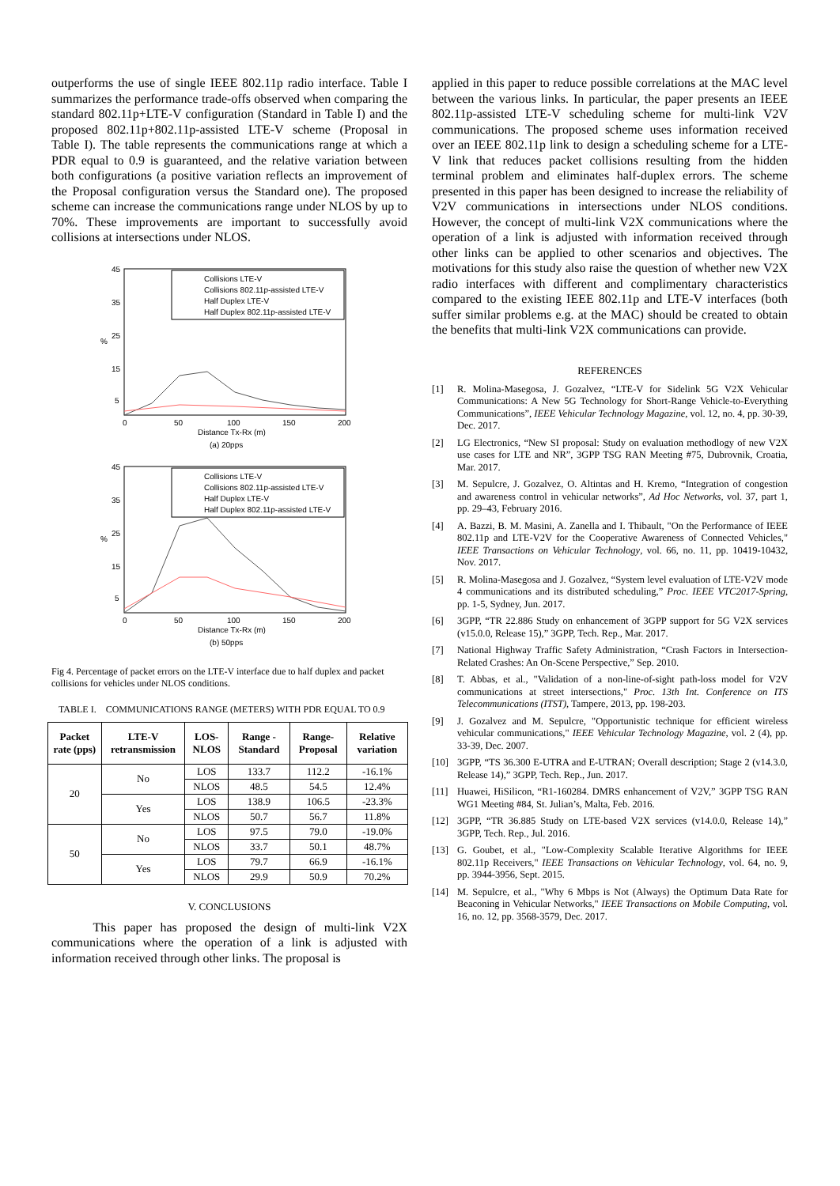outperforms the use of single IEEE 802.11p radio interface. Table I summarizes the performance trade-offs observed when comparing the standard 802.11p+LTE-V configuration (Standard in Table I) and the proposed 802.11p+802.11p-assisted LTE-V scheme (Proposal in Table I). The table represents the communications range at which a PDR equal to 0.9 is guaranteed, and the relative variation between both configurations (a positive variation reflects an improvement of the Proposal configuration versus the Standard one). The proposed scheme can increase the communications range under NLOS by up to 70%. These improvements are important to successfully avoid collisions at intersections under NLOS.
45
35
25
15
5
%
0
50
100
150
200
Distance Tx-Rx (m)
(a) 20pps
Collisions LTE-V
Collisions 802.11p-assisted LTE-V
Half Duplex LTE-V
Half Duplex 802.11p-assisted LTE-V
45
35
25
15
5
%
0
50
100
150
200
Distance Tx-Rx (m)
(b) 50pps
Collisions LTE-V
Collisions 802.11p-assisted LTE-V
Half Duplex LTE-V
Half Duplex 802.11p-assisted LTE-V
Fig 4. Percentage of packet errors on the LTE-V interface due to half duplex and packet collisions for vehicles under NLOS conditions.
TABLE I. COMMUNICATIONS RANGE (METERS) WITH PDR EQUAL TO 0.9
| Packet rate (pps) | LTE-V retransmission | LOS-NLOS | Range - Standard | Range-Proposal | Relative variation |
| --- | --- | --- | --- | --- | --- |
| 20 | No | LOS | 133.7 | 112.2 | -16.1% |
| | | NLOS | 48.5 | 54.5 | 12.4% |
| | Yes | LOS | 138.9 | 106.5 | -23.3% |
| | | NLOS | 50.7 | 56.7 | 11.8% |
| 50 | No | LOS | 97.5 | 79.0 | -19.0% |
| | | NLOS | 33.7 | 50.1 | 48.7% |
| | Yes | LOS | 79.7 | 66.9 | -16.1% |
| | | NLOS | 29.9 | 50.9 | 70.2% |
V. CONCLUSIONS
This paper has proposed the design of multi-link V2X communications where the operation of a link is adjusted with information received through other links. The proposal is
applied in this paper to reduce possible correlations at the MAC level between the various links. In particular, the paper presents an IEEE 802.11p-assisted LTE-V scheduling scheme for multi-link V2V communications. The proposed scheme uses information received over an IEEE 802.11p link to design a scheduling scheme for a LTE-V link that reduces packet collisions resulting from the hidden terminal problem and eliminates half-duplex errors. The scheme presented in this paper has been designed to increase the reliability of V2V communications in intersections under NLOS conditions. However, the concept of multi-link V2X communications where the operation of a link is adjusted with information received through other links can be applied to other scenarios and objectives. The motivations for this study also raise the question of whether new V2X radio interfaces with different and complimentary characteristics compared to the existing IEEE 802.11p and LTE-V interfaces (both suffer similar problems e.g. at the MAC) should be created to obtain the benefits that multi-link V2X communications can provide.
REFERENCES
[1] R. Molina-Masegosa, J. Gozalvez, “LTE-V for Sidelink 5G V2X Vehicular Communications: A New 5G Technology for Short-Range Vehicle-to-Everything Communications”, IEEE Vehicular Technology Magazine, vol. 12, no. 4, pp. 30-39, Dec. 2017.
[2] LG Electronics, “New SI proposal: Study on evaluation methodlogy of new V2X use cases for LTE and NR”, 3GPP TSG RAN Meeting #75, Dubrovnik, Croatia, Mar. 2017.
[3] M. Sepulcre, J. Gozalvez, O. Altintas and H. Kremo, “Integration of congestion and awareness control in vehicular networks”, Ad Hoc Networks, vol. 37, part 1, pp. 29–43, February 2016.
[4] A. Bazzi, B. M. Masini, A. Zanella and I. Thibault, "On the Performance of IEEE 802.11p and LTE-V2V for the Cooperative Awareness of Connected Vehicles," IEEE Transactions on Vehicular Technology, vol. 66, no. 11, pp. 10419-10432, Nov. 2017.
[5] R. Molina-Masegosa and J. Gozalvez, “System level evaluation of LTE-V2V mode 4 communications and its distributed scheduling,” Proc. IEEE VTC2017-Spring, pp. 1-5, Sydney, Jun. 2017.
[6] 3GPP, “TR 22.886 Study on enhancement of 3GPP support for 5G V2X services (v15.0.0, Release 15),” 3GPP, Tech. Rep., Mar. 2017.
[7] National Highway Traffic Safety Administration, “Crash Factors in Intersection-Related Crashes: An On-Scene Perspective,” Sep. 2010.
[8] T. Abbas, et al., "Validation of a non-line-of-sight path-loss model for V2V communications at street intersections," Proc. 13th Int. Conference on ITS Telecommunications (ITST), Tampere, 2013, pp. 198-203.
[9] J. Gozalvez and M. Sepulcre, "Opportunistic technique for efficient wireless vehicular communications," IEEE Vehicular Technology Magazine, vol. 2 (4), pp. 33-39, Dec. 2007.
[10] 3GPP, “TS 36.300 E-UTRA and E-UTRAN; Overall description; Stage 2 (v14.3.0, Release 14),” 3GPP, Tech. Rep., Jun. 2017.
[11] Huawei, HiSilicon, “R1-160284. DMRS enhancement of V2V,” 3GPP TSG RAN WG1 Meeting #84, St. Julian’s, Malta, Feb. 2016.
[12] 3GPP, “TR 36.885 Study on LTE-based V2X services (v14.0.0, Release 14),” 3GPP, Tech. Rep., Jul. 2016.
[13] G. Goubet, et al., "Low-Complexity Scalable Iterative Algorithms for IEEE 802.11p Receivers," IEEE Transactions on Vehicular Technology, vol. 64, no. 9, pp. 3944-3956, Sept. 2015.
[14] M. Sepulcre, et al., "Why 6 Mbps is Not (Always) the Optimum Data Rate for Beaconing in Vehicular Networks," IEEE Transactions on Mobile Computing, vol. 16, no. 12, pp. 3568-3579, Dec. 2017.